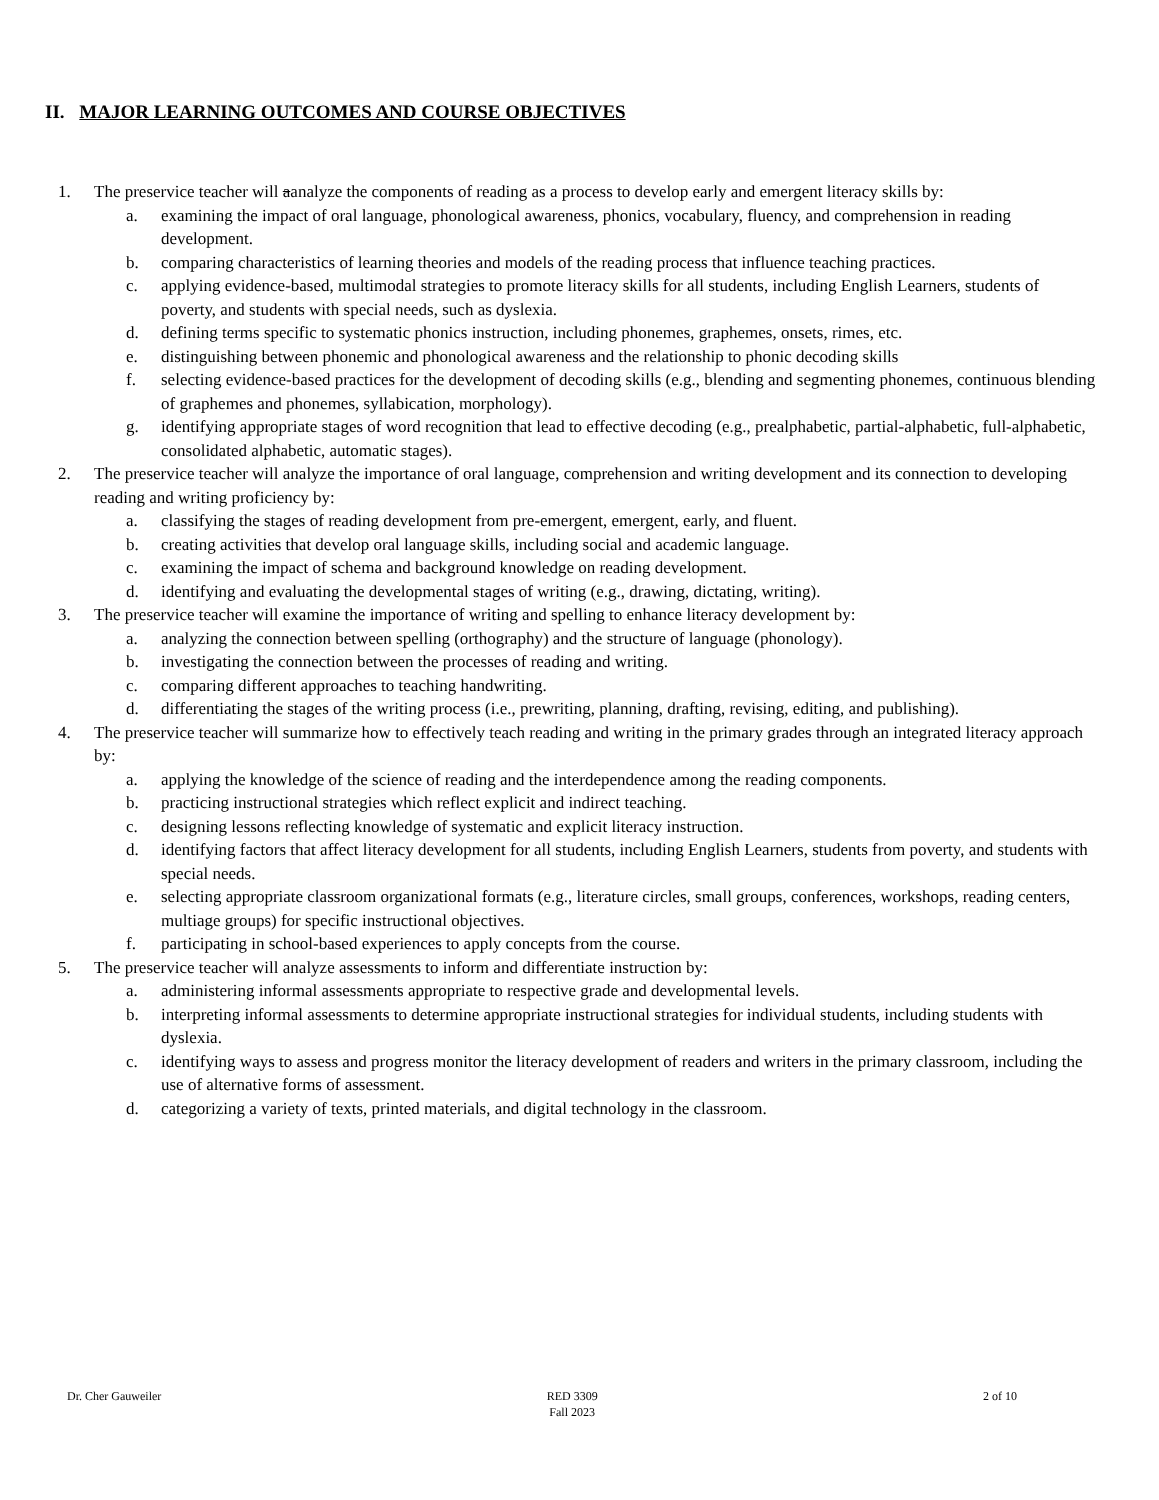II. MAJOR LEARNING OUTCOMES AND COURSE OBJECTIVES
1. The preservice teacher will aanalyze the components of reading as a process to develop early and emergent literacy skills by:
a. examining the impact of oral language, phonological awareness, phonics, vocabulary, fluency, and comprehension in reading development.
b. comparing characteristics of learning theories and models of the reading process that influence teaching practices.
c. applying evidence-based, multimodal strategies to promote literacy skills for all students, including English Learners, students of poverty, and students with special needs, such as dyslexia.
d. defining terms specific to systematic phonics instruction, including phonemes, graphemes, onsets, rimes, etc.
e. distinguishing between phonemic and phonological awareness and the relationship to phonic decoding skills
f. selecting evidence-based practices for the development of decoding skills (e.g., blending and segmenting phonemes, continuous blending of graphemes and phonemes, syllabication, morphology).
g. identifying appropriate stages of word recognition that lead to effective decoding (e.g., prealphabetic, partial-alphabetic, full-alphabetic, consolidated alphabetic, automatic stages).
2. The preservice teacher will analyze the importance of oral language, comprehension and writing development and its connection to developing reading and writing proficiency by:
a. classifying the stages of reading development from pre-emergent, emergent, early, and fluent.
b. creating activities that develop oral language skills, including social and academic language.
c. examining the impact of schema and background knowledge on reading development.
d. identifying and evaluating the developmental stages of writing (e.g., drawing, dictating, writing).
3. The preservice teacher will examine the importance of writing and spelling to enhance literacy development by:
a. analyzing the connection between spelling (orthography) and the structure of language (phonology).
b. investigating the connection between the processes of reading and writing.
c. comparing different approaches to teaching handwriting.
d. differentiating the stages of the writing process (i.e., prewriting, planning, drafting, revising, editing, and publishing).
4. The preservice teacher will summarize how to effectively teach reading and writing in the primary grades through an integrated literacy approach by:
a. applying the knowledge of the science of reading and the interdependence among the reading components.
b. practicing instructional strategies which reflect explicit and indirect teaching.
c. designing lessons reflecting knowledge of systematic and explicit literacy instruction.
d. identifying factors that affect literacy development for all students, including English Learners, students from poverty, and students with special needs.
e. selecting appropriate classroom organizational formats (e.g., literature circles, small groups, conferences, workshops, reading centers, multiage groups) for specific instructional objectives.
f. participating in school-based experiences to apply concepts from the course.
5. The preservice teacher will analyze assessments to inform and differentiate instruction by:
a. administering informal assessments appropriate to respective grade and developmental levels.
b. interpreting informal assessments to determine appropriate instructional strategies for individual students, including students with dyslexia.
c. identifying ways to assess and progress monitor the literacy development of readers and writers in the primary classroom, including the use of alternative forms of assessment.
d. categorizing a variety of texts, printed materials, and digital technology in the classroom.
Dr. Cher Gauweiler RED 3309
Fall 2023
2 of 10